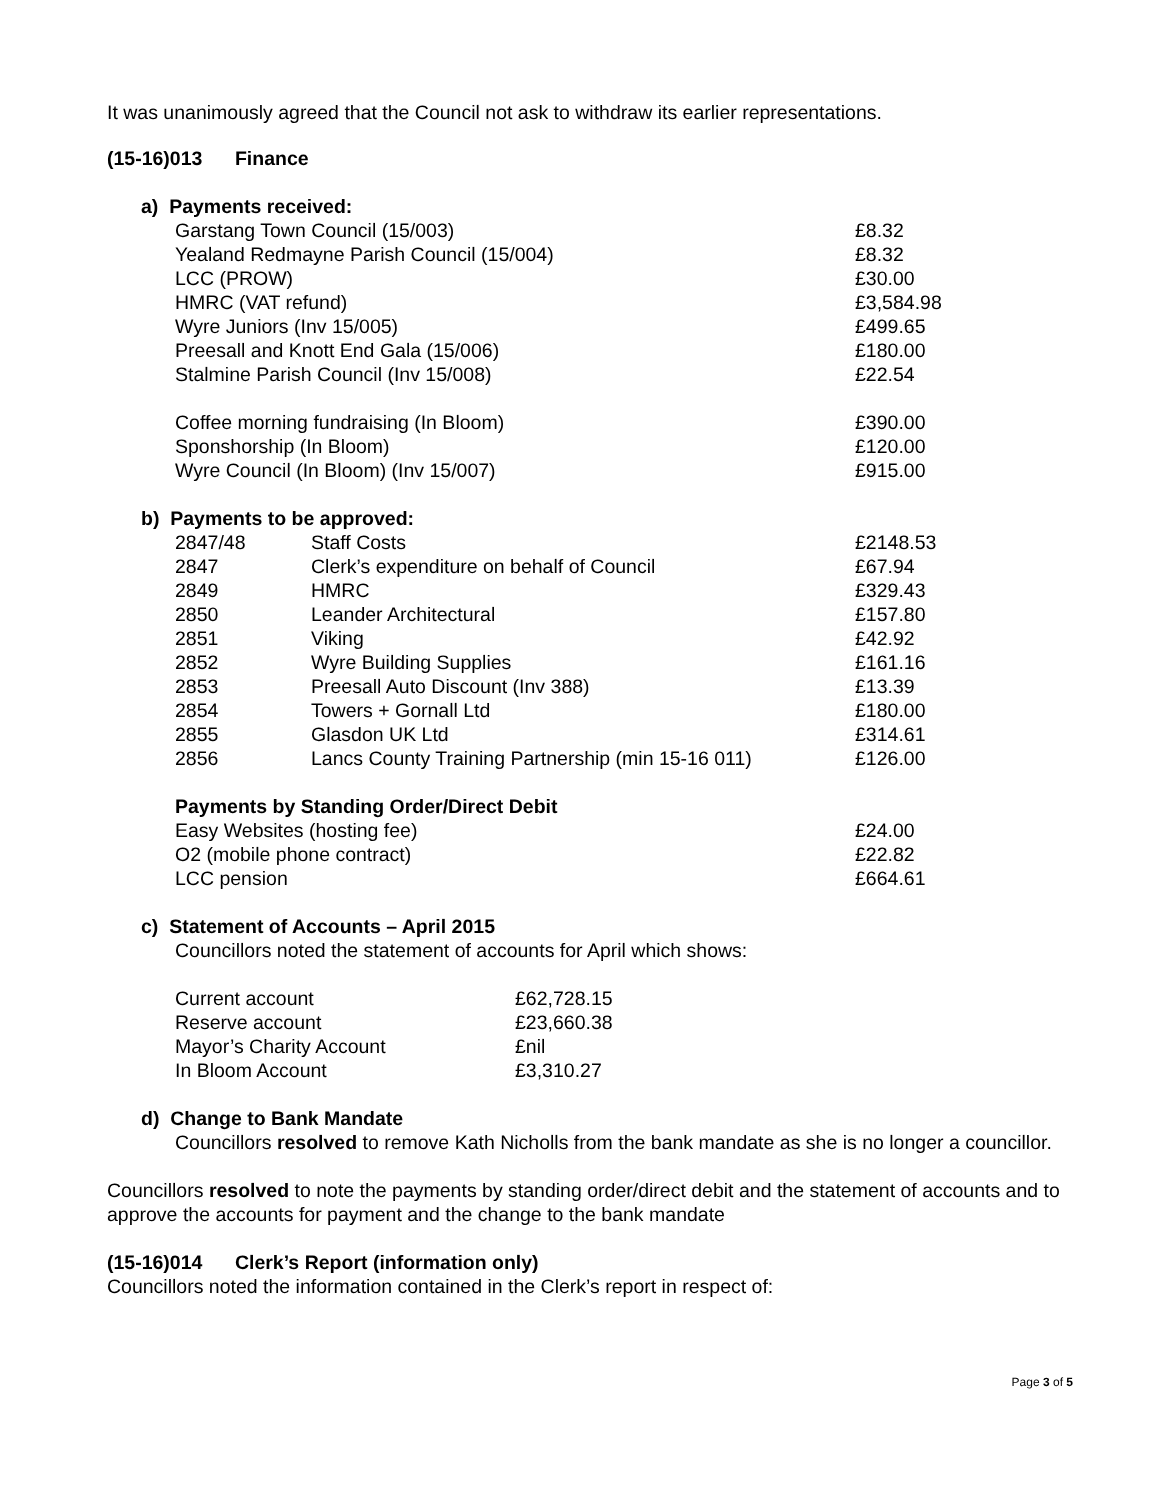It was unanimously agreed that the Council not ask to withdraw its earlier representations.
(15-16)013 Finance
a) Payments received:
| Garstang Town Council (15/003) | £8.32 |
| Yealand Redmayne Parish Council (15/004) | £8.32 |
| LCC (PROW) | £30.00 |
| HMRC (VAT refund) | £3,584.98 |
| Wyre Juniors (Inv 15/005) | £499.65 |
| Preesall and Knott End Gala (15/006) | £180.00 |
| Stalmine Parish Council (Inv 15/008) | £22.54 |
| Coffee morning fundraising (In Bloom) | £390.00 |
| Sponshorship (In Bloom) | £120.00 |
| Wyre Council (In Bloom) (Inv 15/007) | £915.00 |
b) Payments to be approved:
| 2847/48 | Staff Costs | £2148.53 |
| 2847 | Clerk’s expenditure on behalf of Council | £67.94 |
| 2849 | HMRC | £329.43 |
| 2850 | Leander Architectural | £157.80 |
| 2851 | Viking | £42.92 |
| 2852 | Wyre Building Supplies | £161.16 |
| 2853 | Preesall Auto Discount (Inv 388) | £13.39 |
| 2854 | Towers + Gornall Ltd | £180.00 |
| 2855 | Glasdon UK Ltd | £314.61 |
| 2856 | Lancs County Training Partnership (min 15-16 011) | £126.00 |
Payments by Standing Order/Direct Debit
| Easy Websites (hosting fee) | £24.00 |
| O2 (mobile phone contract) | £22.82 |
| LCC pension | £664.61 |
c) Statement of Accounts – April 2015
Councillors noted the statement of accounts for April which shows:
| Current account | £62,728.15 |
| Reserve account | £23,660.38 |
| Mayor’s Charity Account | £nil |
| In Bloom Account | £3,310.27 |
d) Change to Bank Mandate
Councillors resolved to remove Kath Nicholls from the bank mandate as she is no longer a councillor.
Councillors resolved to note the payments by standing order/direct debit and the statement of accounts and to approve the accounts for payment and the change to the bank mandate
(15-16)014 Clerk’s Report (information only)
Councillors noted the information contained in the Clerk’s report in respect of:
Page 3 of 5